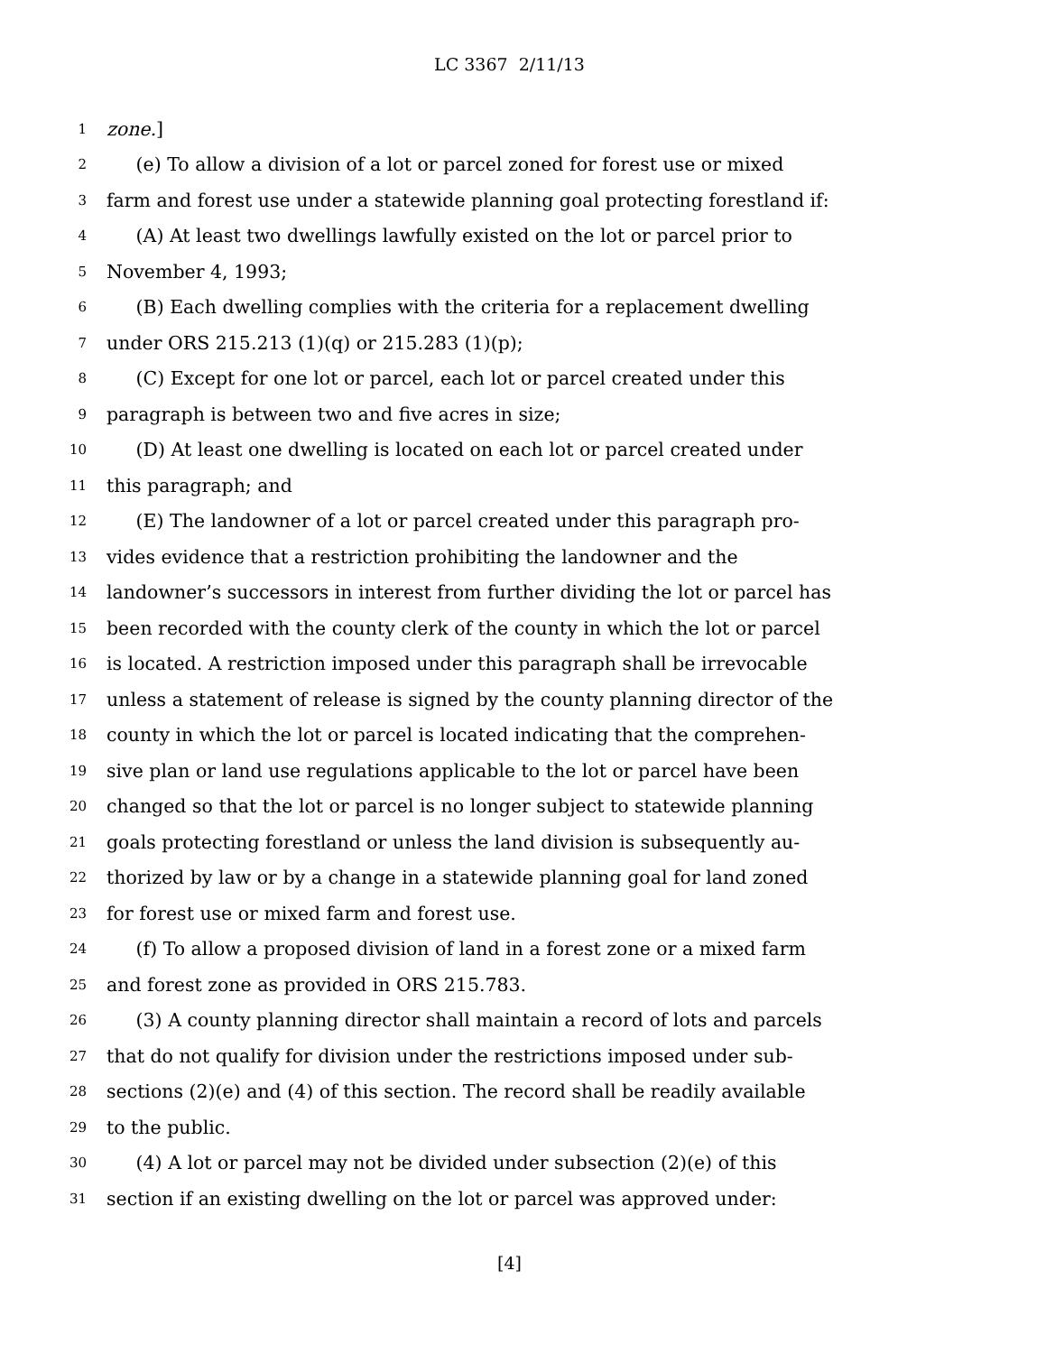LC 3367 2/11/13
1 zone.]
2 (e) To allow a division of a lot or parcel zoned for forest use or mixed
3 farm and forest use under a statewide planning goal protecting forestland if:
4 (A) At least two dwellings lawfully existed on the lot or parcel prior to
5 November 4, 1993;
6 (B) Each dwelling complies with the criteria for a replacement dwelling
7 under ORS 215.213 (1)(q) or 215.283 (1)(p);
8 (C) Except for one lot or parcel, each lot or parcel created under this
9 paragraph is between two and five acres in size;
10 (D) At least one dwelling is located on each lot or parcel created under
11 this paragraph; and
12 (E) The landowner of a lot or parcel created under this paragraph pro-
13 vides evidence that a restriction prohibiting the landowner and the
14 landowner’s successors in interest from further dividing the lot or parcel has
15 been recorded with the county clerk of the county in which the lot or parcel
16 is located. A restriction imposed under this paragraph shall be irrevocable
17 unless a statement of release is signed by the county planning director of the
18 county in which the lot or parcel is located indicating that the comprehen-
19 sive plan or land use regulations applicable to the lot or parcel have been
20 changed so that the lot or parcel is no longer subject to statewide planning
21 goals protecting forestland or unless the land division is subsequently au-
22 thorized by law or by a change in a statewide planning goal for land zoned
23 for forest use or mixed farm and forest use.
24 (f) To allow a proposed division of land in a forest zone or a mixed farm
25 and forest zone as provided in ORS 215.783.
26 (3) A county planning director shall maintain a record of lots and parcels
27 that do not qualify for division under the restrictions imposed under sub-
28 sections (2)(e) and (4) of this section. The record shall be readily available
29 to the public.
30 (4) A lot or parcel may not be divided under subsection (2)(e) of this
31 section if an existing dwelling on the lot or parcel was approved under:
[4]